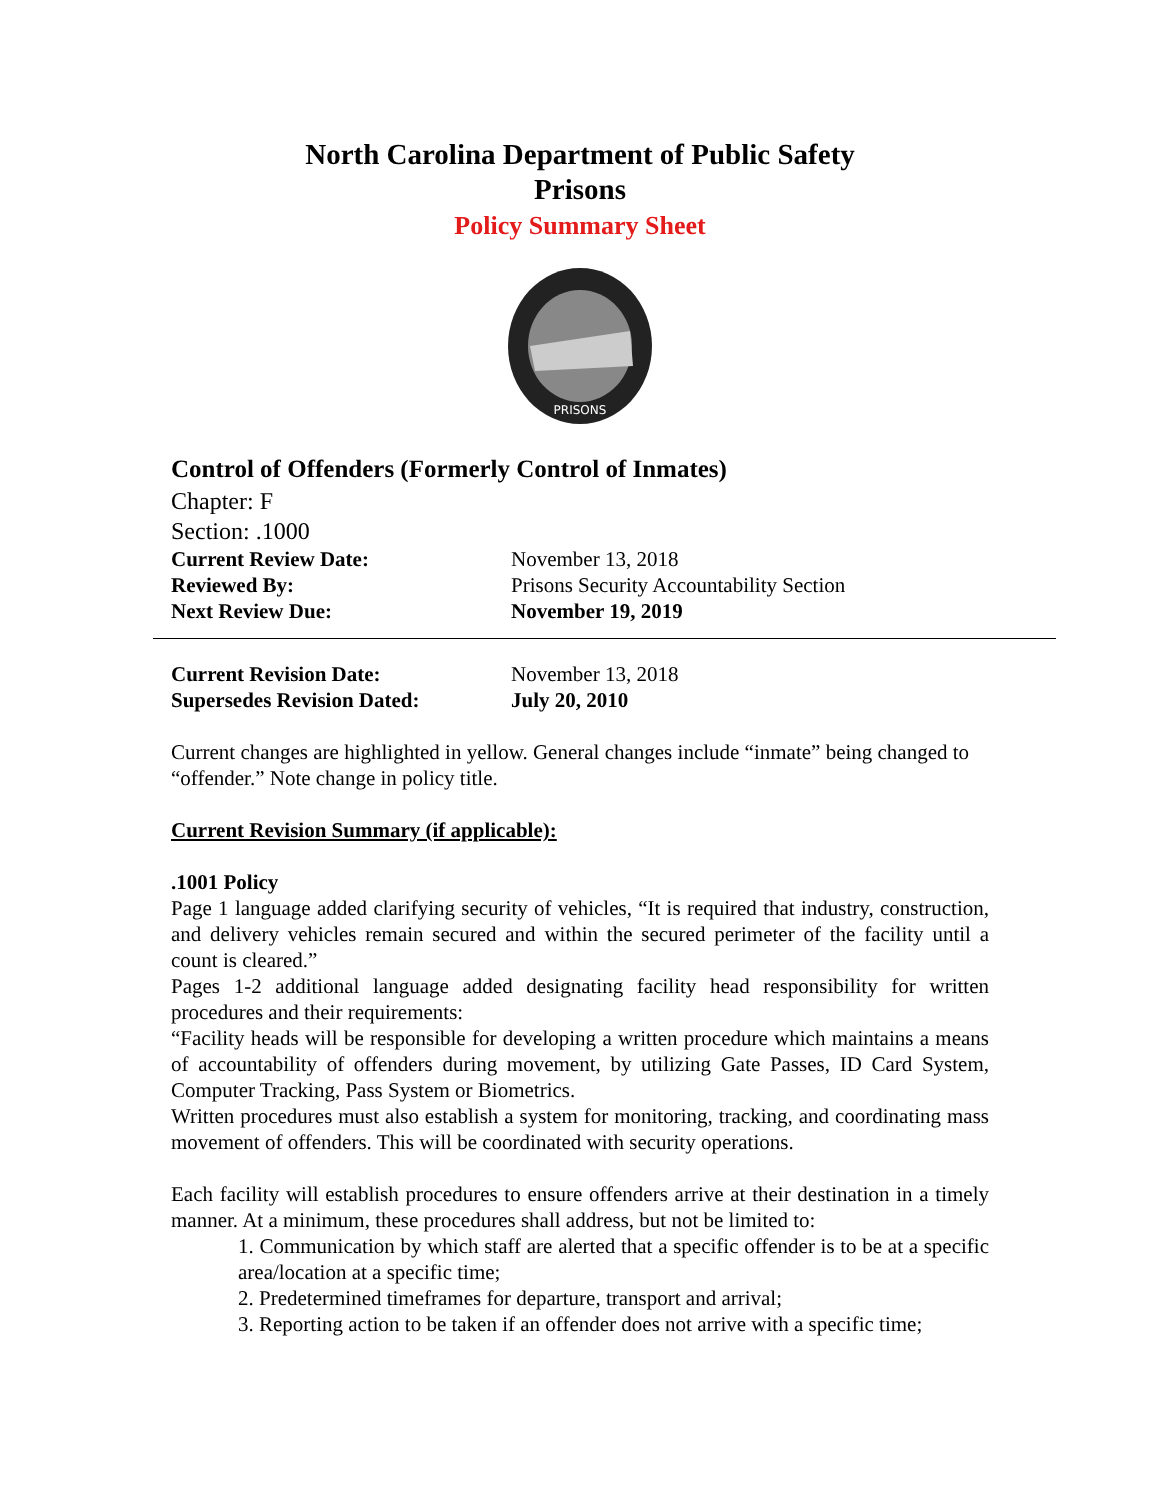North Carolina Department of Public Safety
Prisons
Policy Summary Sheet
PRISONS
Control of Offenders (Formerly Control of Inmates)
Chapter: F
Section: .1000
Current Review Date: November 13, 2018
Reviewed By: Prisons Security Accountability Section
Next Review Due: November 19, 2019
Current Revision Date: November 13, 2018
Supersedes Revision Dated: July 20, 2010
Current changes are highlighted in yellow. General changes include “inmate” being changed to “offender.” Note change in policy title.
Current Revision Summary (if applicable):
.1001 Policy
Page 1 language added clarifying security of vehicles, “It is required that industry, construction, and delivery vehicles remain secured and within the secured perimeter of the facility until a count is cleared.”
Pages 1-2 additional language added designating facility head responsibility for written procedures and their requirements:
“Facility heads will be responsible for developing a written procedure which maintains a means of accountability of offenders during movement, by utilizing Gate Passes, ID Card System, Computer Tracking, Pass System or Biometrics.
Written procedures must also establish a system for monitoring, tracking, and coordinating mass movement of offenders. This will be coordinated with security operations.
Each facility will establish procedures to ensure offenders arrive at their destination in a timely manner. At a minimum, these procedures shall address, but not be limited to:
1. Communication by which staff are alerted that a specific offender is to be at a specific area/location at a specific time;
2. Predetermined timeframes for departure, transport and arrival;
3. Reporting action to be taken if an offender does not arrive with a specific time;